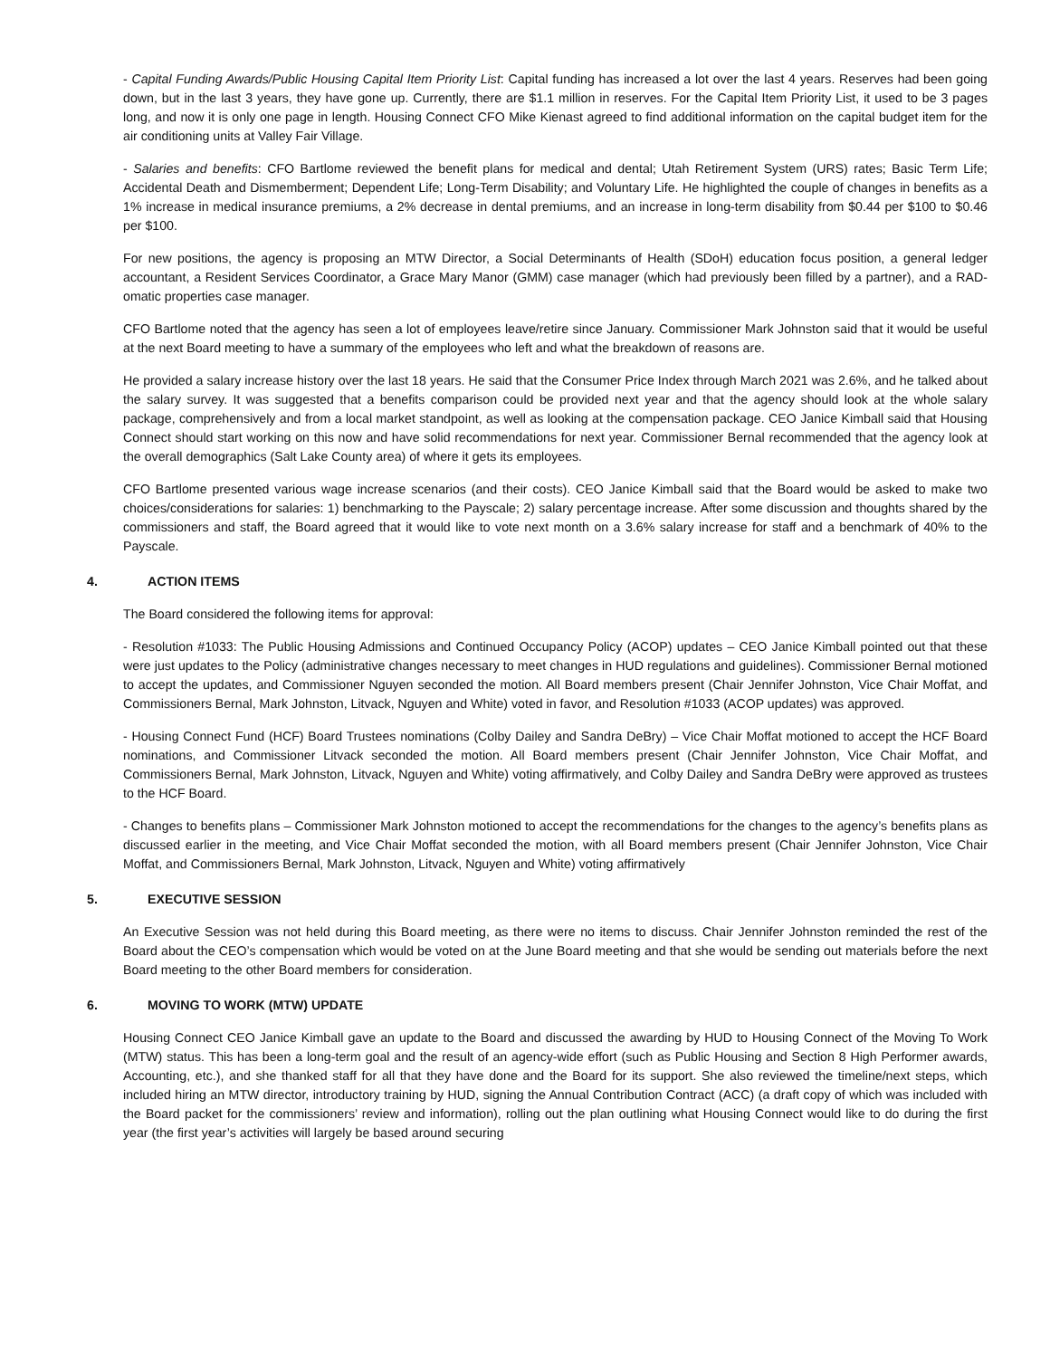- Capital Funding Awards/Public Housing Capital Item Priority List: Capital funding has increased a lot over the last 4 years. Reserves had been going down, but in the last 3 years, they have gone up. Currently, there are $1.1 million in reserves. For the Capital Item Priority List, it used to be 3 pages long, and now it is only one page in length. Housing Connect CFO Mike Kienast agreed to find additional information on the capital budget item for the air conditioning units at Valley Fair Village.
- Salaries and benefits: CFO Bartlome reviewed the benefit plans for medical and dental; Utah Retirement System (URS) rates; Basic Term Life; Accidental Death and Dismemberment; Dependent Life; Long-Term Disability; and Voluntary Life. He highlighted the couple of changes in benefits as a 1% increase in medical insurance premiums, a 2% decrease in dental premiums, and an increase in long-term disability from $0.44 per $100 to $0.46 per $100.
For new positions, the agency is proposing an MTW Director, a Social Determinants of Health (SDoH) education focus position, a general ledger accountant, a Resident Services Coordinator, a Grace Mary Manor (GMM) case manager (which had previously been filled by a partner), and a RAD-omatic properties case manager.
CFO Bartlome noted that the agency has seen a lot of employees leave/retire since January. Commissioner Mark Johnston said that it would be useful at the next Board meeting to have a summary of the employees who left and what the breakdown of reasons are.
He provided a salary increase history over the last 18 years. He said that the Consumer Price Index through March 2021 was 2.6%, and he talked about the salary survey. It was suggested that a benefits comparison could be provided next year and that the agency should look at the whole salary package, comprehensively and from a local market standpoint, as well as looking at the compensation package. CEO Janice Kimball said that Housing Connect should start working on this now and have solid recommendations for next year. Commissioner Bernal recommended that the agency look at the overall demographics (Salt Lake County area) of where it gets its employees.
CFO Bartlome presented various wage increase scenarios (and their costs). CEO Janice Kimball said that the Board would be asked to make two choices/considerations for salaries: 1) benchmarking to the Payscale; 2) salary percentage increase. After some discussion and thoughts shared by the commissioners and staff, the Board agreed that it would like to vote next month on a 3.6% salary increase for staff and a benchmark of 40% to the Payscale.
4. ACTION ITEMS
The Board considered the following items for approval:
- Resolution #1033: The Public Housing Admissions and Continued Occupancy Policy (ACOP) updates – CEO Janice Kimball pointed out that these were just updates to the Policy (administrative changes necessary to meet changes in HUD regulations and guidelines). Commissioner Bernal motioned to accept the updates, and Commissioner Nguyen seconded the motion. All Board members present (Chair Jennifer Johnston, Vice Chair Moffat, and Commissioners Bernal, Mark Johnston, Litvack, Nguyen and White) voted in favor, and Resolution #1033 (ACOP updates) was approved.
- Housing Connect Fund (HCF) Board Trustees nominations (Colby Dailey and Sandra DeBry) – Vice Chair Moffat motioned to accept the HCF Board nominations, and Commissioner Litvack seconded the motion. All Board members present (Chair Jennifer Johnston, Vice Chair Moffat, and Commissioners Bernal, Mark Johnston, Litvack, Nguyen and White) voting affirmatively, and Colby Dailey and Sandra DeBry were approved as trustees to the HCF Board.
- Changes to benefits plans – Commissioner Mark Johnston motioned to accept the recommendations for the changes to the agency’s benefits plans as discussed earlier in the meeting, and Vice Chair Moffat seconded the motion, with all Board members present (Chair Jennifer Johnston, Vice Chair Moffat, and Commissioners Bernal, Mark Johnston, Litvack, Nguyen and White) voting affirmatively
5. EXECUTIVE SESSION
An Executive Session was not held during this Board meeting, as there were no items to discuss. Chair Jennifer Johnston reminded the rest of the Board about the CEO’s compensation which would be voted on at the June Board meeting and that she would be sending out materials before the next Board meeting to the other Board members for consideration.
6. MOVING TO WORK (MTW) UPDATE
Housing Connect CEO Janice Kimball gave an update to the Board and discussed the awarding by HUD to Housing Connect of the Moving To Work (MTW) status. This has been a long-term goal and the result of an agency-wide effort (such as Public Housing and Section 8 High Performer awards, Accounting, etc.), and she thanked staff for all that they have done and the Board for its support. She also reviewed the timeline/next steps, which included hiring an MTW director, introductory training by HUD, signing the Annual Contribution Contract (ACC) (a draft copy of which was included with the Board packet for the commissioners’ review and information), rolling out the plan outlining what Housing Connect would like to do during the first year (the first year’s activities will largely be based around securing